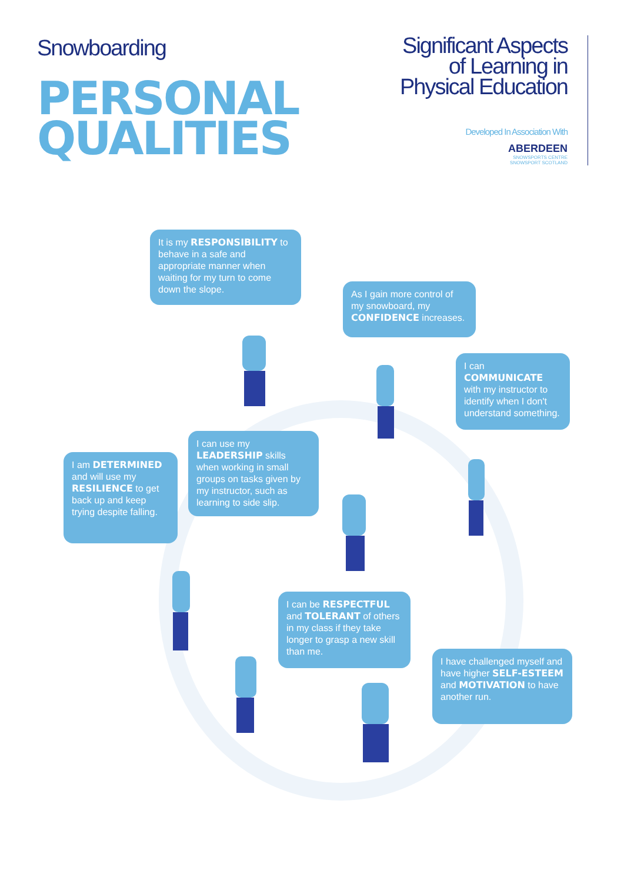Snowboarding
PERSONAL
QUALITIES
Significant Aspects
of Learning in
Physical Education
Developed In Association With
ABERDEEN
SNOWSPORTS CENTRE
SNOWSPORT SCOTLAND
It is my RESPONSIBILITY to behave in a safe and appropriate manner when waiting for my turn to come down the slope.
As I gain more control of my snowboard, my CONFIDENCE increases.
I can COMMUNICATE with my instructor to identify when I don't understand something.
I can use my LEADERSHIP skills when working in small groups on tasks given by my instructor, such as learning to side slip.
I am DETERMINED and will use my RESILIENCE to get back up and keep trying despite falling.
I can be RESPECTFUL and TOLERANT of others in my class if they take longer to grasp a new skill than me.
I have challenged myself and have higher SELF-ESTEEM and MOTIVATION to have another run.